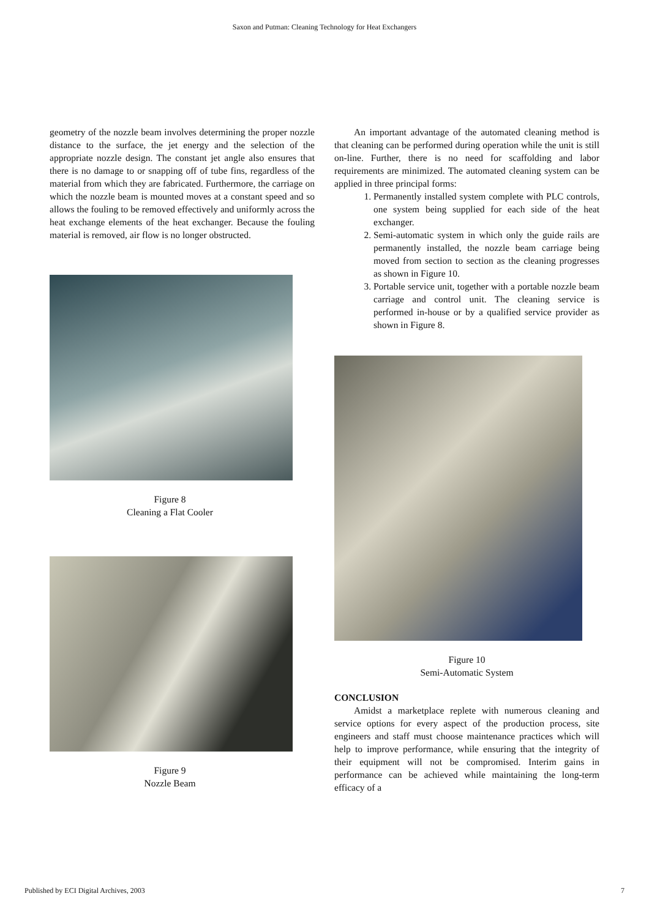Saxon and Putman: Cleaning Technology for Heat Exchangers
geometry of the nozzle beam involves determining the proper nozzle distance to the surface, the jet energy and the selection of the appropriate nozzle design. The constant jet angle also ensures that there is no damage to or snapping off of tube fins, regardless of the material from which they are fabricated. Furthermore, the carriage on which the nozzle beam is mounted moves at a constant speed and so allows the fouling to be removed effectively and uniformly across the heat exchange elements of the heat exchanger. Because the fouling material is removed, air flow is no longer obstructed.
Figure 8
Cleaning a Flat Cooler
Figure 9
Nozzle Beam
An important advantage of the automated cleaning method is that cleaning can be performed during operation while the unit is still on-line. Further, there is no need for scaffolding and labor requirements are minimized. The automated cleaning system can be applied in three principal forms:
1. Permanently installed system complete with PLC controls, one system being supplied for each side of the heat exchanger.
2. Semi-automatic system in which only the guide rails are permanently installed, the nozzle beam carriage being moved from section to section as the cleaning progresses as shown in Figure 10.
3. Portable service unit, together with a portable nozzle beam carriage and control unit. The cleaning service is performed in-house or by a qualified service provider as shown in Figure 8.
Figure 10
Semi-Automatic System
CONCLUSION
Amidst a marketplace replete with numerous cleaning and service options for every aspect of the production process, site engineers and staff must choose maintenance practices which will help to improve performance, while ensuring that the integrity of their equipment will not be compromised. Interim gains in performance can be achieved while maintaining the long-term efficacy of a
Published by ECI Digital Archives, 2003 7